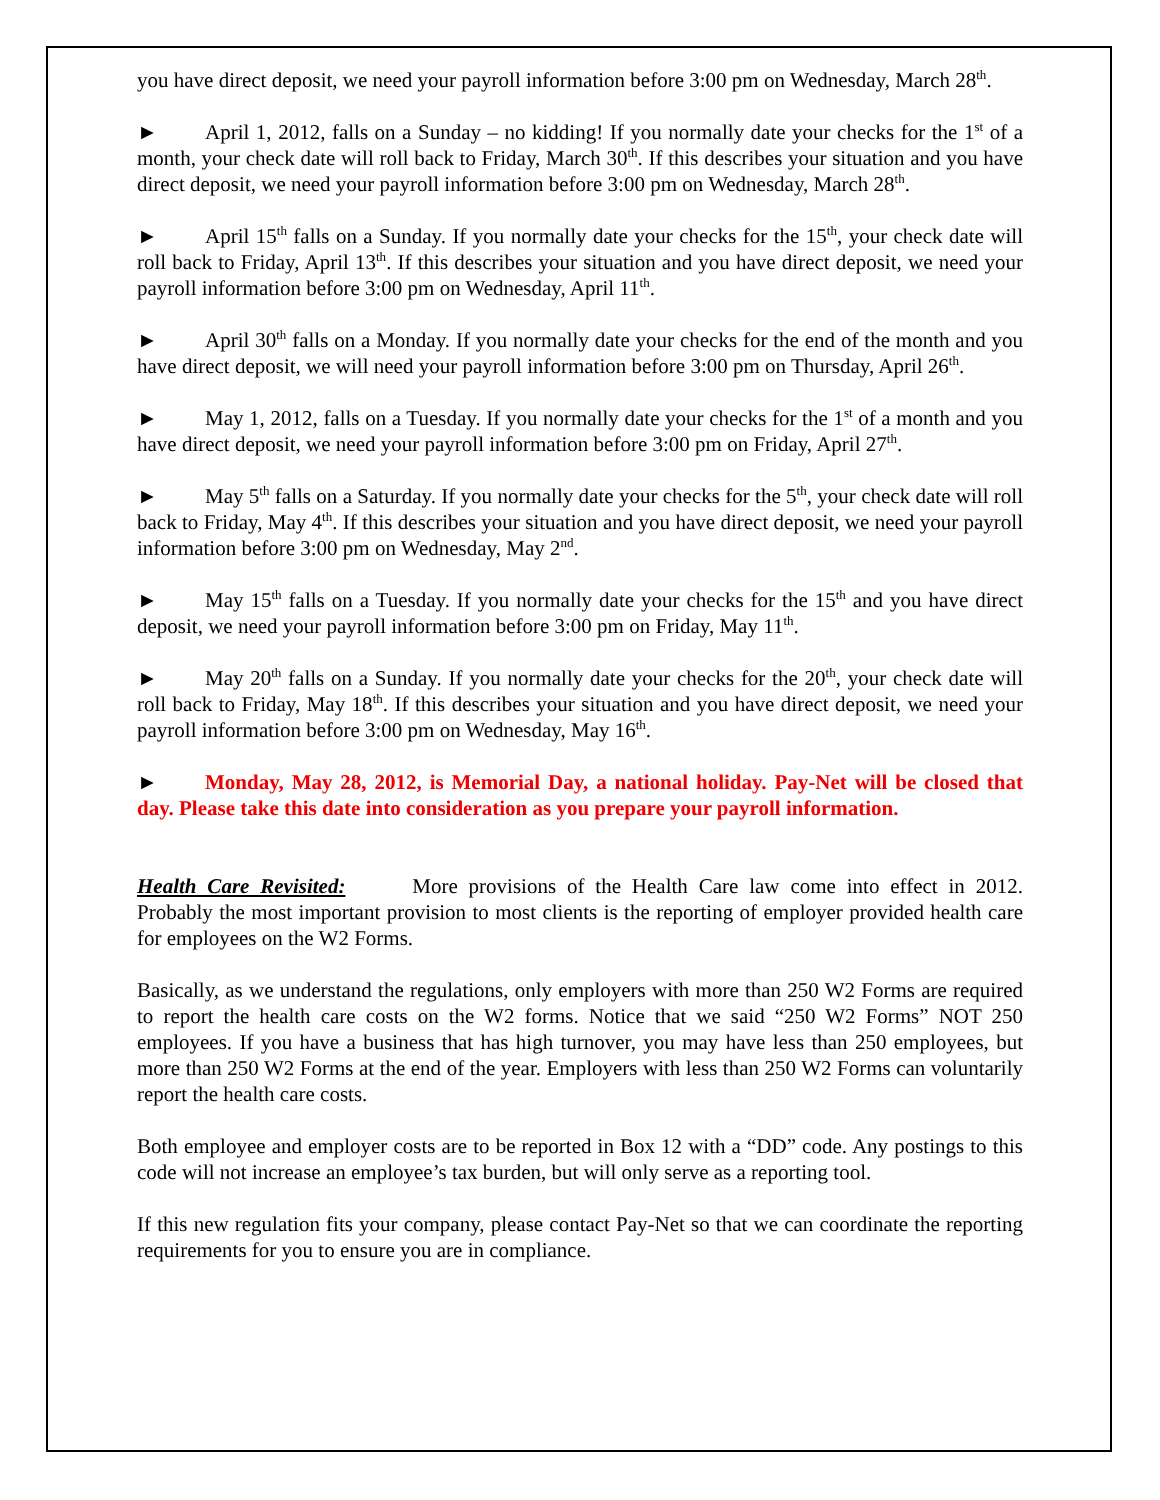you have direct deposit, we need your payroll information before 3:00 pm on Wednesday, March 28<sup>th</sup>.
► April 1, 2012, falls on a Sunday – no kidding! If you normally date your checks for the 1<sup>st</sup> of a month, your check date will roll back to Friday, March 30<sup>th</sup>. If this describes your situation and you have direct deposit, we need your payroll information before 3:00 pm on Wednesday, March 28<sup>th</sup>.
► April 15<sup>th</sup> falls on a Sunday. If you normally date your checks for the 15<sup>th</sup>, your check date will roll back to Friday, April 13<sup>th</sup>. If this describes your situation and you have direct deposit, we need your payroll information before 3:00 pm on Wednesday, April 11<sup>th</sup>.
► April 30<sup>th</sup> falls on a Monday. If you normally date your checks for the end of the month and you have direct deposit, we will need your payroll information before 3:00 pm on Thursday, April 26<sup>th</sup>.
► May 1, 2012, falls on a Tuesday. If you normally date your checks for the 1<sup>st</sup> of a month and you have direct deposit, we need your payroll information before 3:00 pm on Friday, April 27<sup>th</sup>.
► May 5<sup>th</sup> falls on a Saturday. If you normally date your checks for the 5<sup>th</sup>, your check date will roll back to Friday, May 4<sup>th</sup>. If this describes your situation and you have direct deposit, we need your payroll information before 3:00 pm on Wednesday, May 2<sup>nd</sup>.
► May 15<sup>th</sup> falls on a Tuesday. If you normally date your checks for the 15<sup>th</sup> and you have direct deposit, we need your payroll information before 3:00 pm on Friday, May 11<sup>th</sup>.
► May 20<sup>th</sup> falls on a Sunday. If you normally date your checks for the 20<sup>th</sup>, your check date will roll back to Friday, May 18<sup>th</sup>. If this describes your situation and you have direct deposit, we need your payroll information before 3:00 pm on Wednesday, May 16<sup>th</sup>.
► Monday, May 28, 2012, is Memorial Day, a national holiday. Pay-Net will be closed that day. Please take this date into consideration as you prepare your payroll information.
Health Care Revisited: More provisions of the Health Care law come into effect in 2012. Probably the most important provision to most clients is the reporting of employer provided health care for employees on the W2 Forms.
Basically, as we understand the regulations, only employers with more than 250 W2 Forms are required to report the health care costs on the W2 forms. Notice that we said “250 W2 Forms” NOT 250 employees. If you have a business that has high turnover, you may have less than 250 employees, but more than 250 W2 Forms at the end of the year. Employers with less than 250 W2 Forms can voluntarily report the health care costs.
Both employee and employer costs are to be reported in Box 12 with a “DD” code. Any postings to this code will not increase an employee’s tax burden, but will only serve as a reporting tool.
If this new regulation fits your company, please contact Pay-Net so that we can coordinate the reporting requirements for you to ensure you are in compliance.